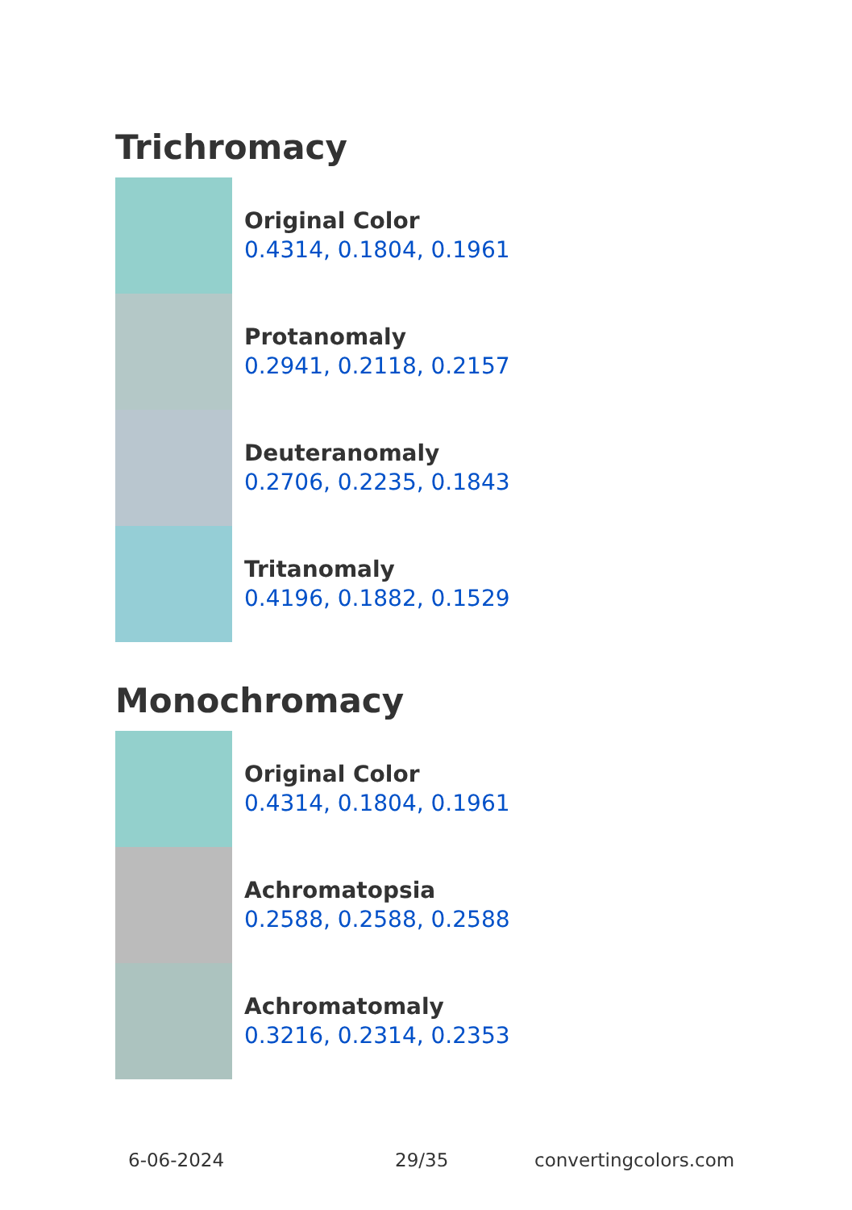Trichromacy
Original Color
0.4314, 0.1804, 0.1961
Protanomaly
0.2941, 0.2118, 0.2157
Deuteranomaly
0.2706, 0.2235, 0.1843
Tritanomaly
0.4196, 0.1882, 0.1529
Monochromacy
Original Color
0.4314, 0.1804, 0.1961
Achromatopsia
0.2588, 0.2588, 0.2588
Achromatomaly
0.3216, 0.2314, 0.2353
6-06-2024 29/35 convertingcolors.com